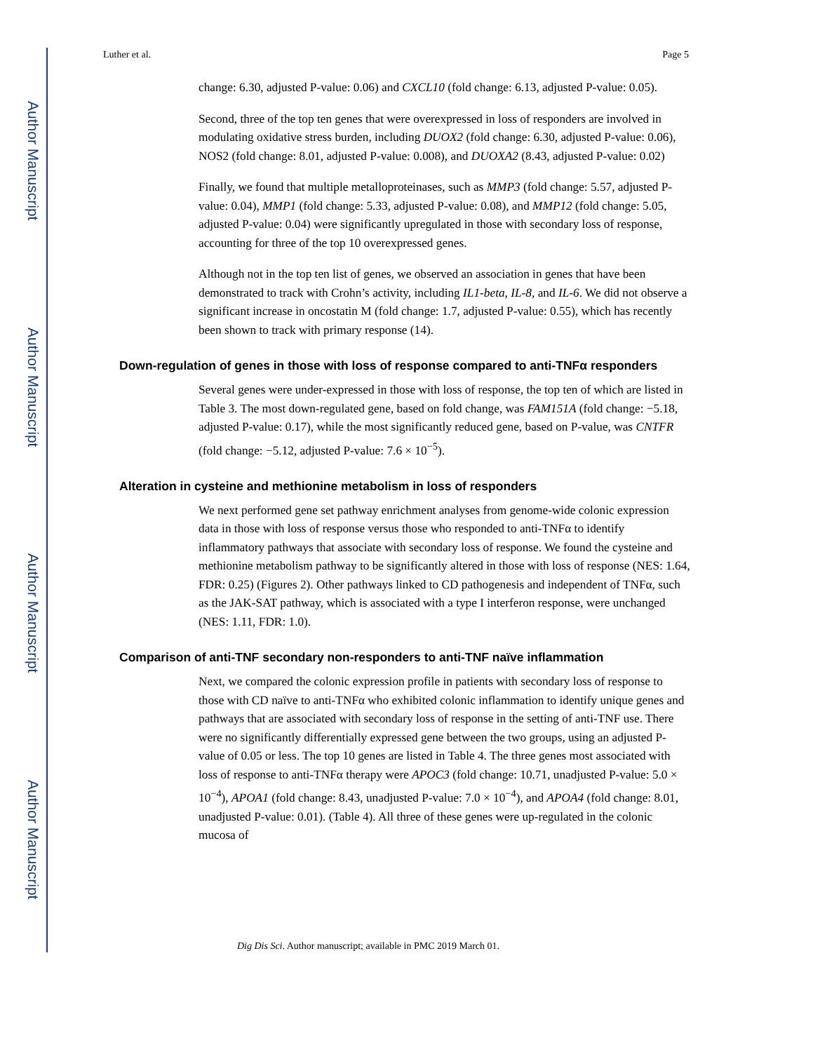Author Manuscript
Author Manuscript
Author Manuscript
Author Manuscript
Luther et al. Page 5
change: 6.30, adjusted P-value: 0.06) and CXCL10 (fold change: 6.13, adjusted P-value: 0.05).
Second, three of the top ten genes that were overexpressed in loss of responders are involved in modulating oxidative stress burden, including DUOX2 (fold change: 6.30, adjusted P-value: 0.06), NOS2 (fold change: 8.01, adjusted P-value: 0.008), and DUOXA2 (8.43, adjusted P-value: 0.02)
Finally, we found that multiple metalloproteinases, such as MMP3 (fold change: 5.57, adjusted P-value: 0.04), MMP1 (fold change: 5.33, adjusted P-value: 0.08), and MMP12 (fold change: 5.05, adjusted P-value: 0.04) were significantly upregulated in those with secondary loss of response, accounting for three of the top 10 overexpressed genes.
Although not in the top ten list of genes, we observed an association in genes that have been demonstrated to track with Crohn’s activity, including IL1-beta, IL-8, and IL-6. We did not observe a significant increase in oncostatin M (fold change: 1.7, adjusted P-value: 0.55), which has recently been shown to track with primary response (14).
Down-regulation of genes in those with loss of response compared to anti-TNFα responders
Several genes were under-expressed in those with loss of response, the top ten of which are listed in Table 3. The most down-regulated gene, based on fold change, was FAM151A (fold change: −5.18, adjusted P-value: 0.17), while the most significantly reduced gene, based on P-value, was CNTFR (fold change: −5.12, adjusted P-value: 7.6 × 10<sup>−5</sup>).
Alteration in cysteine and methionine metabolism in loss of responders
We next performed gene set pathway enrichment analyses from genome-wide colonic expression data in those with loss of response versus those who responded to anti-TNFα to identify inflammatory pathways that associate with secondary loss of response. We found the cysteine and methionine metabolism pathway to be significantly altered in those with loss of response (NES: 1.64, FDR: 0.25) (Figures 2). Other pathways linked to CD pathogenesis and independent of TNFα, such as the JAK-SAT pathway, which is associated with a type I interferon response, were unchanged (NES: 1.11, FDR: 1.0).
Comparison of anti-TNF secondary non-responders to anti-TNF naïve inflammation
Next, we compared the colonic expression profile in patients with secondary loss of response to those with CD naïve to anti-TNFα who exhibited colonic inflammation to identify unique genes and pathways that are associated with secondary loss of response in the setting of anti-TNF use. There were no significantly differentially expressed gene between the two groups, using an adjusted P-value of 0.05 or less. The top 10 genes are listed in Table 4. The three genes most associated with loss of response to anti-TNFα therapy were APOC3 (fold change: 10.71, unadjusted P-value: 5.0 × 10<sup>−4</sup>), APOA1 (fold change: 8.43, unadjusted P-value: 7.0 × 10<sup>−4</sup>), and APOA4 (fold change: 8.01, unadjusted P-value: 0.01). (Table 4). All three of these genes were up-regulated in the colonic mucosa of
Dig Dis Sci. Author manuscript; available in PMC 2019 March 01.